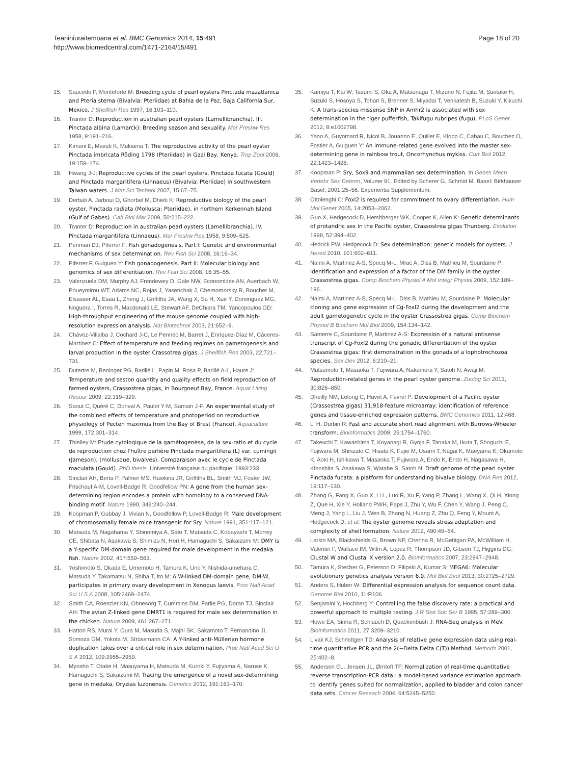Teaniniuraitemoana et al. BMC Genomics 2014, 15:491
http://www.biomedcentral.com/1471-2164/15/491
Page 18 of 20
15. Saucedo P, Monteforte M: Breeding cycle of pearl oysters Pinctada mazatlanica and Pteria sterna (Bivalvia: Pteriidae) at Bahia de la Paz, Baja California Sur, Mexico. J Shellfish Res 1997, 16:103–110.
16. Tranter D: Reproduction in australian pearl oysters (Lamellibranchia). III. Pinctada albina (Lamarck): Breeding season and sexuality. Mar Freshw Res 1958, 9:191–216.
17. Kimani E, Mavuti K, Mukiama T: The reproductive activity of the pearl oyster Pinctada imbricata Röding 1798 (Pteriidae) in Gazi Bay, Kenya. Trop Zool 2006, 19:159–174.
18. Hwang J-J: Reproductive cycles of the pearl oysters, Pinctada fucata (Gould) and Pinctada margaritifera (Linnaeus) (Bivalvia: Pteriidae) in southwestern Taiwan waters. J Mar Sci Technol 2007, 15:67–75.
19. Derbali A, Jarboui O, Ghorbel M, Dhieb K: Reproductive biology of the pearl oyster, Pinctada radiata (Mollusca: Pteriidae), in northern Kerkennah Island (Gulf of Gabes). Cah Biol Mar 2009, 50:215–222.
20. Tranter D: Reproduction in australian pearl oysters (Lamellibranchia). IV. Pinctada margaritifera (Linnaeus). Mar Freshw Res 1958, 9:509–525.
21. Penman DJ, Piferrer F: Fish gonadogenesis. Part I: Genetic and environmental mechanisms of sex determination. Rev Fish Sci 2008, 16:16–34.
22. Piferrer F, Guiguen Y: Fish gonadogenesis. Part II: Molecular biology and genomics of sex differentiation. Rev Fish Sci 2008, 16:35–55.
23. Valenzuela DM, Murphy AJ, Frendewey D, Gale NW, Economides AN, Auerbach W, Poueymirou WT, Adams NC, Rojas J, Yasenchak J, Chernomorsky R, Boucher M, Elsasser AL, Esau L, Zheng J, Griffiths JA, Wang X, Su H, Xue Y, Dominguez MG, Noguera I, Torres R, Macdonald LE, Stewart AF, DeChiara TM, Yancopoulos GD: High-throughput engineering of the mouse genome coupled with high-resolution expression analysis. Nat Biotechnol 2003, 21:652–9.
24. Chávez-Villalba J, Cochard J-C, Le Pennec M, Barret J, Enríquez-Díaz M, Cáceres-Martínez C: Effect of temperature and feeding regimes on gametogenesis and larval production in the oyster Crassotrea gigas. J Shellfish Res 2003, 22:721–731.
25. Dutertre M, Beninger PG, Barillé L, Papin M, Rosa P, Barillé A-L, Haure J: Temperature and seston quantity and quality effects on field reproduction of farmed oysters, Crassostrea gigas, in Bourgneuf Bay, France. Aquat Living Resour 2009, 22:319–329.
26. Saout C, Quéré C, Donval A, Paulet Y-M, Samain J-F: An experimental study of the combined effects of temperature and photoperiod on reproductive physiology of Pecten maximus from the Bay of Brest (France). Aquaculture 1999, 172:301–314.
27. Thielley M: Etude cytologique de la gamétogenèse, de la sex-ratio et du cycle de reproduction chez l'huître perlière Pinctada margaritifera (L) var. cumingii (Jameson), (mollusque, bivalves). Comparaison avec le cycle de Pinctada maculata (Gould). PhD thesis. Université française du pacifique; 1993:233.
28. Sinclair AH, Berta P, Palmer MS, Hawkins JR, Griffiths BL, Smith MJ, Foster JW, Frischauf A-M, Lovell-Badge R, Goodfellow PN: A gene from the human sex-determining region encodes a protein with homology to a conserved DNA-binding motif. Nature 1990, 346:240–244.
29. Koopman P, Gubbay J, Vivian N, Goodfellow P, Lovell-Badge R: Male development of chromosomally female mice transgenic for Sry. Nature 1991, 351:117–121.
30. Matsuda M, Nagahama Y, Shinomiya A, Sato T, Matsuda C, Kobayashi T, Morrey CE, Shibata N, Asakawa S, Shimizu N, Hori H, Hamaguchi S, Sakaizumi M: DMY is a Y-specific DM-domain gene required for male development in the medaka fish. Nature 2002, 417:559–563.
31. Yoshimoto S, Okada E, Umemoto H, Tamura K, Uno Y, Nishida-umehara C, Matsuda Y, Takamatsu N, Shiba T, Ito M: A W-linked DM-domain gene, DM-W, participates in primary ovary development in Xenopus laevis. Proc Natl Acad Sci U S A 2008, 105:2469–2474.
32. Smith CA, Roeszler KN, Ohnesorg T, Cummins DM, Farlie PG, Doran TJ, Sinclair AH: The avian Z-linked gene DMRT1 is required for male sex determination in the chicken. Nature 2009, 461:267–271.
33. Hattori RS, Murai Y, Oura M, Masuda S, Majhi SK, Sakamoto T, Fernandino JI, Somoza GM, Yokota M, Strüssmann CA: A Y-linked anti-Müllerian hormone duplication takes over a critical role in sex determination. Proc Natl Acad Sci U S A 2012, 109:2955–2959.
34. Myosho T, Otake H, Masuyama H, Matsuda M, Kuroki Y, Fujiyama A, Naruse K, Hamaguchi S, Sakaizumi M: Tracing the emergence of a novel sex-determining gene in medaka, Oryzias luzonensis. Genetics 2012, 191:163–170.
35. Kamiya T, Kai W, Tasumi S, Oka A, Matsunaga T, Mizuno N, Fujita M, Suetake H, Suzuki S, Hosoya S, Tohari S, Brenner S, Miyadai T, Venkatesh B, Suzuki Y, Kikuchi K: A trans-species missense SNP in Amhr2 is associated with sex determination in the tiger pufferfish, Takifugu rubripes (fugu). PLoS Genet 2012, 8:e1002798.
36. Yano A, Guyomard R, Nicol B, Jouanno E, Quillet E, Klopp C, Cabau C, Bouchez O, Fostier A, Guiguen Y: An immune-related gene evolved into the master sex-determining gene in rainbow trout, Oncorhynchus mykiss. Curr Biol 2012, 22:1423–1428.
37. Koopman P: Sry, Sox9 and mammalian sex determination. In Genes Mech Vertebr Sex Determ, Volume 91. Edited by Scherer G, Schmid M. Basel: Birkhäuser Basel; 2001:25–56. Experientia Supplementum.
38. Ottolenghi C: Foxl2 is required for commitment to ovary differentiation. Hum Mol Genet 2005, 14:2053–2062.
39. Guo X, Hedgecock D, Hershberger WK, Cooper K, Allen K: Genetic determinants of protandric sex in the Pacific oyster, Crassostrea gigas Thunberg. Evolution 1998, 52:394–402.
40. Hedrick PW, Hedgecock D: Sex determination: genetic models for oysters. J Hered 2010, 101:602–611.
41. Naimi A, Martinez A-S, Specq M-L, Mrac A, Diss B, Mathieu M, Sourdaine P: Identification and expression of a factor of the DM family in the oyster Crassostrea gigas. Comp Biochem Physiol A Mol Integr Physiol 2009, 152:189–196.
42. Naimi A, Martinez A-S, Specq M-L, Diss B, Mathieu M, Sourdaine P: Molecular cloning and gene expression of Cg-Foxl2 during the development and the adult gametogenetic cycle in the oyster Crassostrea gigas. Comp Biochem Physiol B Biochem Mol Biol 2009, 154:134–142.
43. Santerre C, Sourdaine P, Martinez A-S: Expression of a natural antisense transcript of Cg-Foxl2 during the gonadic differentiation of the oyster Crassostrea gigas: first demonstration in the gonads of a lophotrochozoa species. Sex Dev 2012, 6:210–21.
44. Matsumoto T, Masaoka T, Fujiwara A, Nakamura Y, Satoh N, Awaji M: Reproduction-related genes in the pearl oyster genome. Zoolog Sci 2013, 30:826–850.
45. Dheilly NM, Lelong C, Huvet A, Favrel P: Development of a Pacific oyster (Crassostrea gigas) 31,918-feature microarray: identification of reference genes and tissue-enriched expression patterns. BMC Genomics 2011, 12:468.
46. Li H, Durbin R: Fast and accurate short read alignment with Burrows-Wheeler transform. Bioinformatics 2009, 25:1754–1760.
47. Takeuchi T, Kawashima T, Koyanagi R, Gyoja F, Tanaka M, Ikuta T, Shoguchi E, Fujiwara M, Shinzato C, Hisata K, Fujie M, Usami T, Nagai K, Maeyama K, Okamoto K, Aoki H, Ishikawa T, Masaoka T, Fujiwara A, Endo K, Endo H, Nagasawa H, Kinoshita S, Asakawa S, Watabe S, Satoh N: Draft genome of the pearl oyster Pinctada fucata: a platform for understanding bivalve biology. DNA Res 2012, 19:117–130.
48. Zhang G, Fang X, Guo X, Li L, Luo R, Xu F, Yang P, Zhang L, Wang X, Qi H, Xiong Z, Que H, Xie Y, Holland PWH, Paps J, Zhu Y, Wu F, Chen Y, Wang J, Peng C, Meng J, Yang L, Liu J, Wen B, Zhang N, Huang Z, Zhu Q, Feng Y, Mount A, Hedgecock D, et al: The oyster genome reveals stress adaptation and complexity of shell formation. Nature 2012, 490:49–54.
49. Larkin MA, Blackshields G, Brown NP, Chenna R, McGettigan PA, McWilliam H, Valentin F, Wallace IM, Wilm A, Lopez R, Thompson JD, Gibson TJ, Higgins DG: Clustal W and Clustal X version 2.0. Bioinformatics 2007, 23:2947–2948.
50. Tamura K, Stecher G, Peterson D, Filipski A, Kumar S: MEGA6: Molecular evolutionary genetics analysis version 6.0. Mol Biol Evol 2013, 30:2725–2729.
51. Anders S, Huber W: Differential expression analysis for sequence count data. Genome Biol 2010, 11:R106.
52. Benjamini Y, Hochberg Y: Controlling the false discovery rate: a practical and powerful approach to multiple testing. J R Stat Soc Ser B 1995, 57:289–300.
53. Howe EA, Sinha R, Schlauch D, Quackenbush J: RNA-Seq analysis in MeV. Bioinformatics 2011, 27:3209–3210.
54. Livak KJ, Schmittgen TD: Analysis of relative gene expression data using real-time quantitative PCR and the 2(−Delta Delta C(T)) Method. Methods 2001, 25:402–8.
55. Andersen CL, Jensen JL, Ørntoft TF: Normalization of real-time quantitative reverse transcription-PCR data : a model-based variance estimation approach to identify genes suited for normalization, applied to bladder and colon cancer data sets. Cancer Reseach 2004, 64:5245–5250.